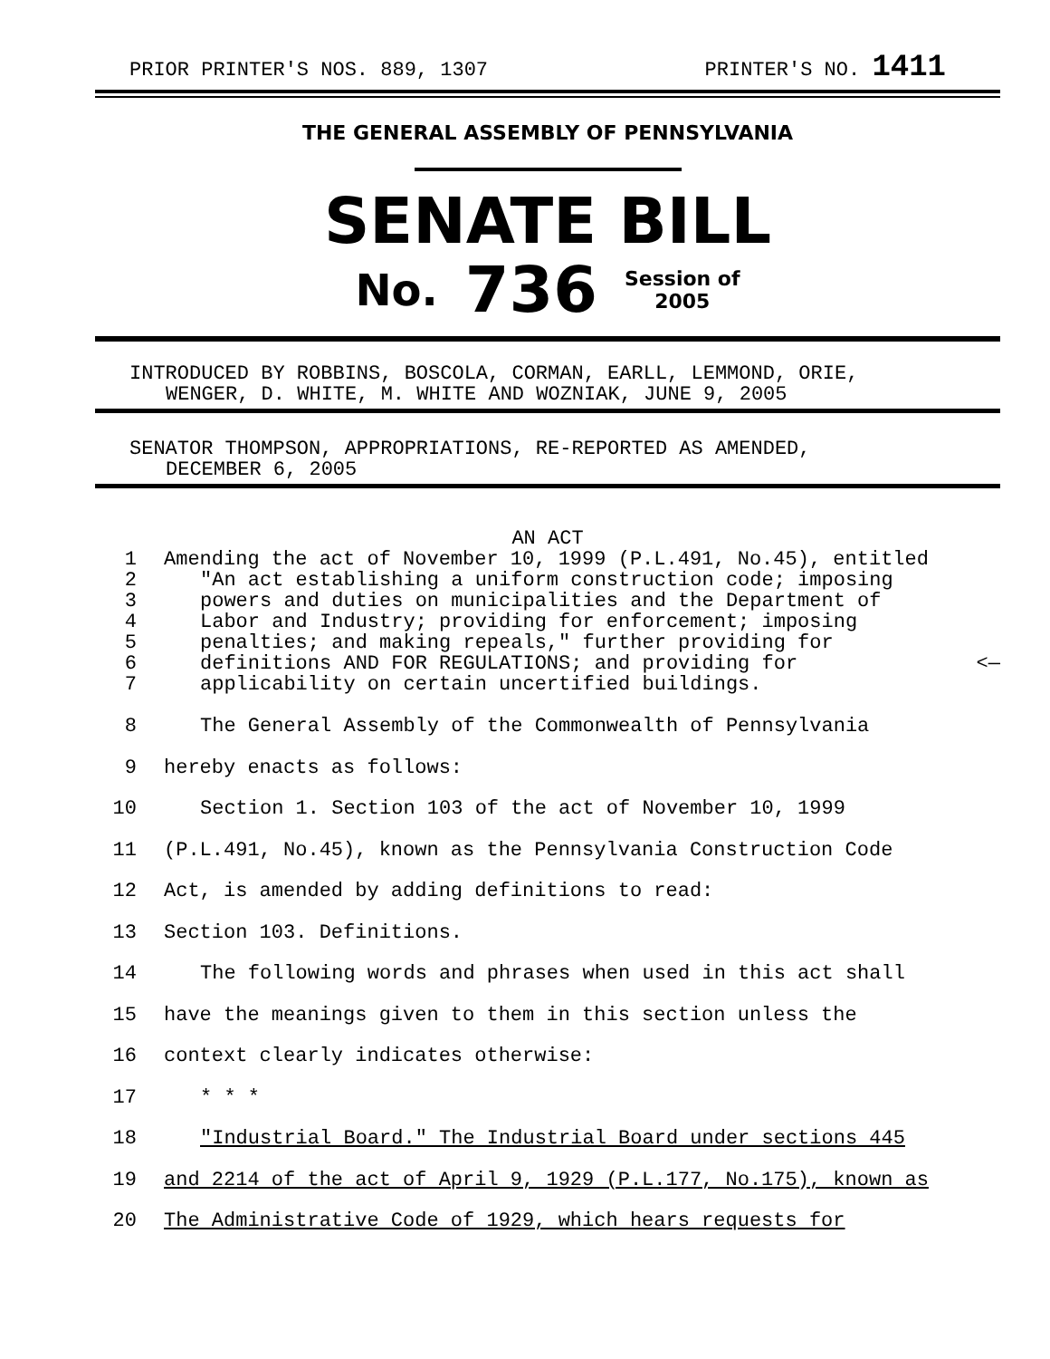PRIOR PRINTER'S NOS. 889, 1307 PRINTER'S NO. 1411
THE GENERAL ASSEMBLY OF PENNSYLVANIA
SENATE BILL
No. 736 Session of
2005
INTRODUCED BY ROBBINS, BOSCOLA, CORMAN, EARLL, LEMMOND, ORIE,
WENGER, D. WHITE, M. WHITE AND WOZNIAK, JUNE 9, 2005
SENATOR THOMPSON, APPROPRIATIONS, RE-REPORTED AS AMENDED,
DECEMBER 6, 2005
AN ACT
1 Amending the act of November 10, 1999 (P.L.491, No.45), entitled
2 "An act establishing a uniform construction code; imposing
3 powers and duties on municipalities and the Department of
4 Labor and Industry; providing for enforcement; imposing
5 penalties; and making repeals," further providing for
6 definitions AND FOR REGULATIONS; and providing for <—
7 applicability on certain uncertified buildings.
8 The General Assembly of the Commonwealth of Pennsylvania
9 hereby enacts as follows:
10 Section 1. Section 103 of the act of November 10, 1999
11 (P.L.491, No.45), known as the Pennsylvania Construction Code
12 Act, is amended by adding definitions to read:
13 Section 103. Definitions.
14 The following words and phrases when used in this act shall
15 have the meanings given to them in this section unless the
16 context clearly indicates otherwise:
17 * * *
18 "Industrial Board." The Industrial Board under sections 445
19 and 2214 of the act of April 9, 1929 (P.L.177, No.175), known as
20 The Administrative Code of 1929, which hears requests for